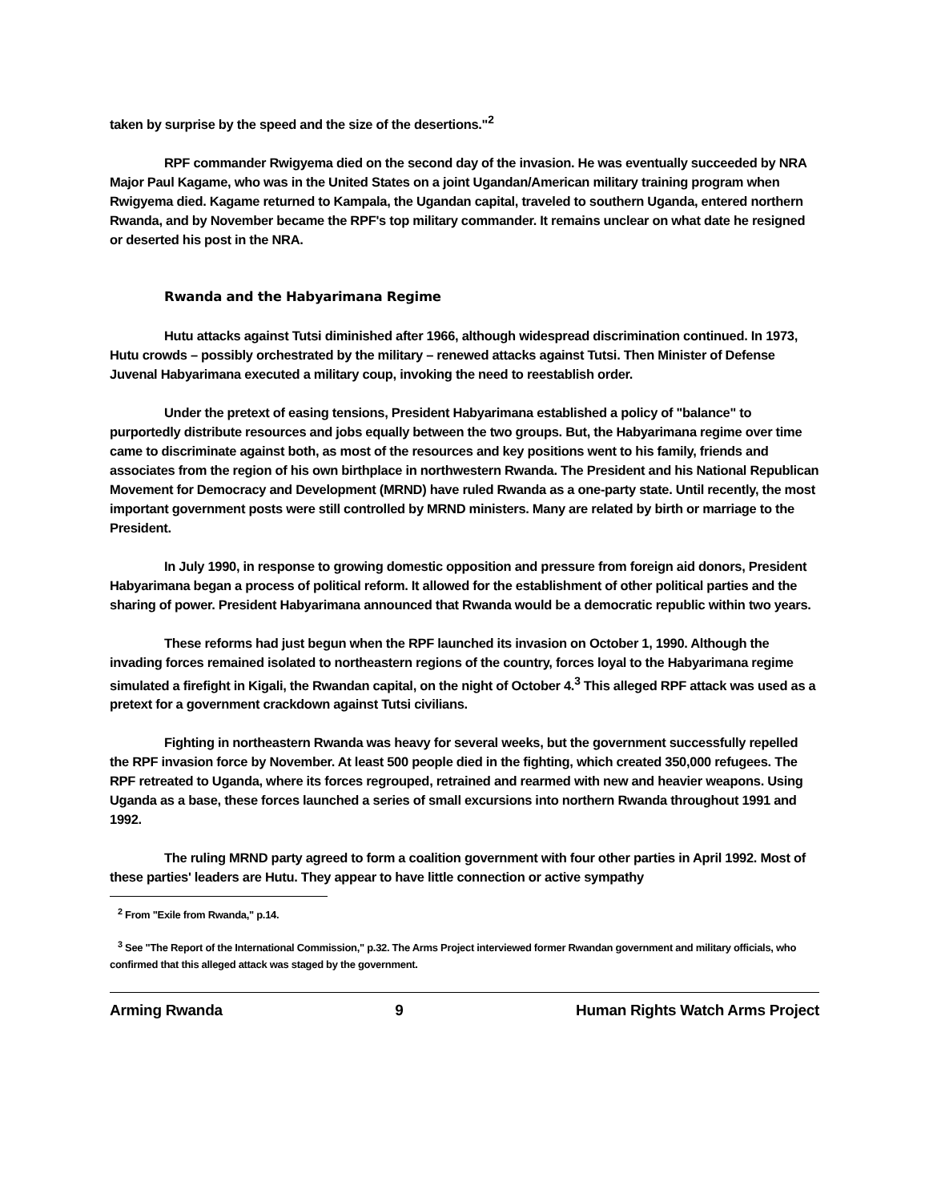taken by surprise by the speed and the size of the desertions."<sup>2</sup>
RPF commander Rwigyema died on the second day of the invasion. He was eventually succeeded by NRA Major Paul Kagame, who was in the United States on a joint Ugandan/American military training program when Rwigyema died. Kagame returned to Kampala, the Ugandan capital, traveled to southern Uganda, entered northern Rwanda, and by November became the RPF's top military commander. It remains unclear on what date he resigned or deserted his post in the NRA.
Rwanda and the Habyarimana Regime
Hutu attacks against Tutsi diminished after 1966, although widespread discrimination continued. In 1973, Hutu crowds – possibly orchestrated by the military – renewed attacks against Tutsi. Then Minister of Defense Juvenal Habyarimana executed a military coup, invoking the need to reestablish order.
Under the pretext of easing tensions, President Habyarimana established a policy of "balance" to purportedly distribute resources and jobs equally between the two groups. But, the Habyarimana regime over time came to discriminate against both, as most of the resources and key positions went to his family, friends and associates from the region of his own birthplace in northwestern Rwanda. The President and his National Republican Movement for Democracy and Development (MRND) have ruled Rwanda as a one-party state. Until recently, the most important government posts were still controlled by MRND ministers. Many are related by birth or marriage to the President.
In July 1990, in response to growing domestic opposition and pressure from foreign aid donors, President Habyarimana began a process of political reform. It allowed for the establishment of other political parties and the sharing of power. President Habyarimana announced that Rwanda would be a democratic republic within two years.
These reforms had just begun when the RPF launched its invasion on October 1, 1990. Although the invading forces remained isolated to northeastern regions of the country, forces loyal to the Habyarimana regime simulated a firefight in Kigali, the Rwandan capital, on the night of October 4.<sup>3</sup> This alleged RPF attack was used as a pretext for a government crackdown against Tutsi civilians.
Fighting in northeastern Rwanda was heavy for several weeks, but the government successfully repelled the RPF invasion force by November. At least 500 people died in the fighting, which created 350,000 refugees. The RPF retreated to Uganda, where its forces regrouped, retrained and rearmed with new and heavier weapons. Using Uganda as a base, these forces launched a series of small excursions into northern Rwanda throughout 1991 and 1992.
The ruling MRND party agreed to form a coalition government with four other parties in April 1992. Most of these parties' leaders are Hutu. They appear to have little connection or active sympathy
<sup>2</sup> From "Exile from Rwanda," p.14.
<sup>3</sup> See "The Report of the International Commission," p.32. The Arms Project interviewed former Rwandan government and military officials, who confirmed that this alleged attack was staged by the government.
Arming Rwanda 9 Human Rights Watch Arms Project